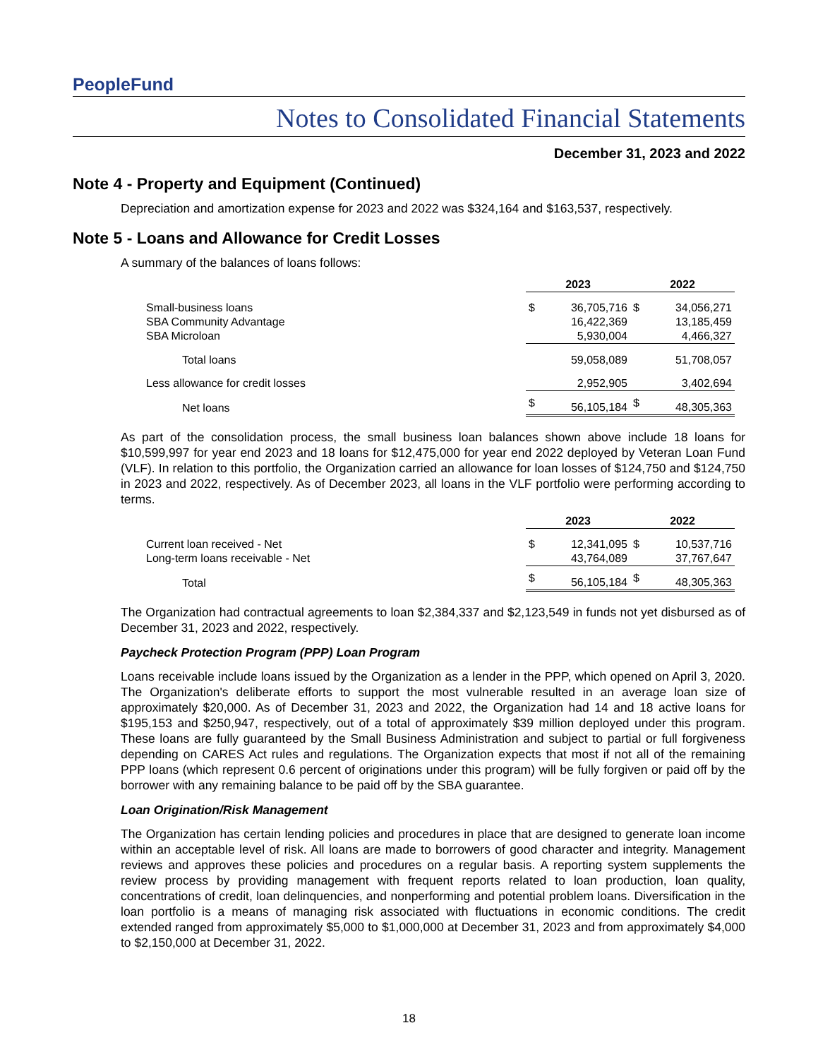PeopleFund
Notes to Consolidated Financial Statements
December 31, 2023 and 2022
Note 4 - Property and Equipment (Continued)
Depreciation and amortization expense for 2023 and 2022 was $324,164 and $163,537, respectively.
Note 5 - Loans and Allowance for Credit Losses
A summary of the balances of loans follows:
| | 2023 | | 2022 | |
| --- | --- | --- | --- | --- |
| Small-business loans | $ | 36,705,716 | $ | 34,056,271 |
| SBA Community Advantage | | 16,422,369 | | 13,185,459 |
| SBA Microloan | | 5,930,004 | | 4,466,327 |
| Total loans | | 59,058,089 | | 51,708,057 |
| Less allowance for credit losses | | 2,952,905 | | 3,402,694 |
| Net loans | $ | 56,105,184 | $ | 48,305,363 |
As part of the consolidation process, the small business loan balances shown above include 18 loans for $10,599,997 for year end 2023 and 18 loans for $12,475,000 for year end 2022 deployed by Veteran Loan Fund (VLF). In relation to this portfolio, the Organization carried an allowance for loan losses of $124,750 and $124,750 in 2023 and 2022, respectively. As of December 2023, all loans in the VLF portfolio were performing according to terms.
| | 2023 | | 2022 | |
| --- | --- | --- | --- | --- |
| Current loan received - Net | $ | 12,341,095 | $ | 10,537,716 |
| Long-term loans receivable - Net | | 43,764,089 | | 37,767,647 |
| Total | $ | 56,105,184 | $ | 48,305,363 |
The Organization had contractual agreements to loan $2,384,337 and $2,123,549 in funds not yet disbursed as of December 31, 2023 and 2022, respectively.
Paycheck Protection Program (PPP) Loan Program
Loans receivable include loans issued by the Organization as a lender in the PPP, which opened on April 3, 2020. The Organization's deliberate efforts to support the most vulnerable resulted in an average loan size of approximately $20,000. As of December 31, 2023 and 2022, the Organization had 14 and 18 active loans for $195,153 and $250,947, respectively, out of a total of approximately $39 million deployed under this program. These loans are fully guaranteed by the Small Business Administration and subject to partial or full forgiveness depending on CARES Act rules and regulations. The Organization expects that most if not all of the remaining PPP loans (which represent 0.6 percent of originations under this program) will be fully forgiven or paid off by the borrower with any remaining balance to be paid off by the SBA guarantee.
Loan Origination/Risk Management
The Organization has certain lending policies and procedures in place that are designed to generate loan income within an acceptable level of risk. All loans are made to borrowers of good character and integrity. Management reviews and approves these policies and procedures on a regular basis. A reporting system supplements the review process by providing management with frequent reports related to loan production, loan quality, concentrations of credit, loan delinquencies, and nonperforming and potential problem loans. Diversification in the loan portfolio is a means of managing risk associated with fluctuations in economic conditions. The credit extended ranged from approximately $5,000 to $1,000,000 at December 31, 2023 and from approximately $4,000 to $2,150,000 at December 31, 2022.
18